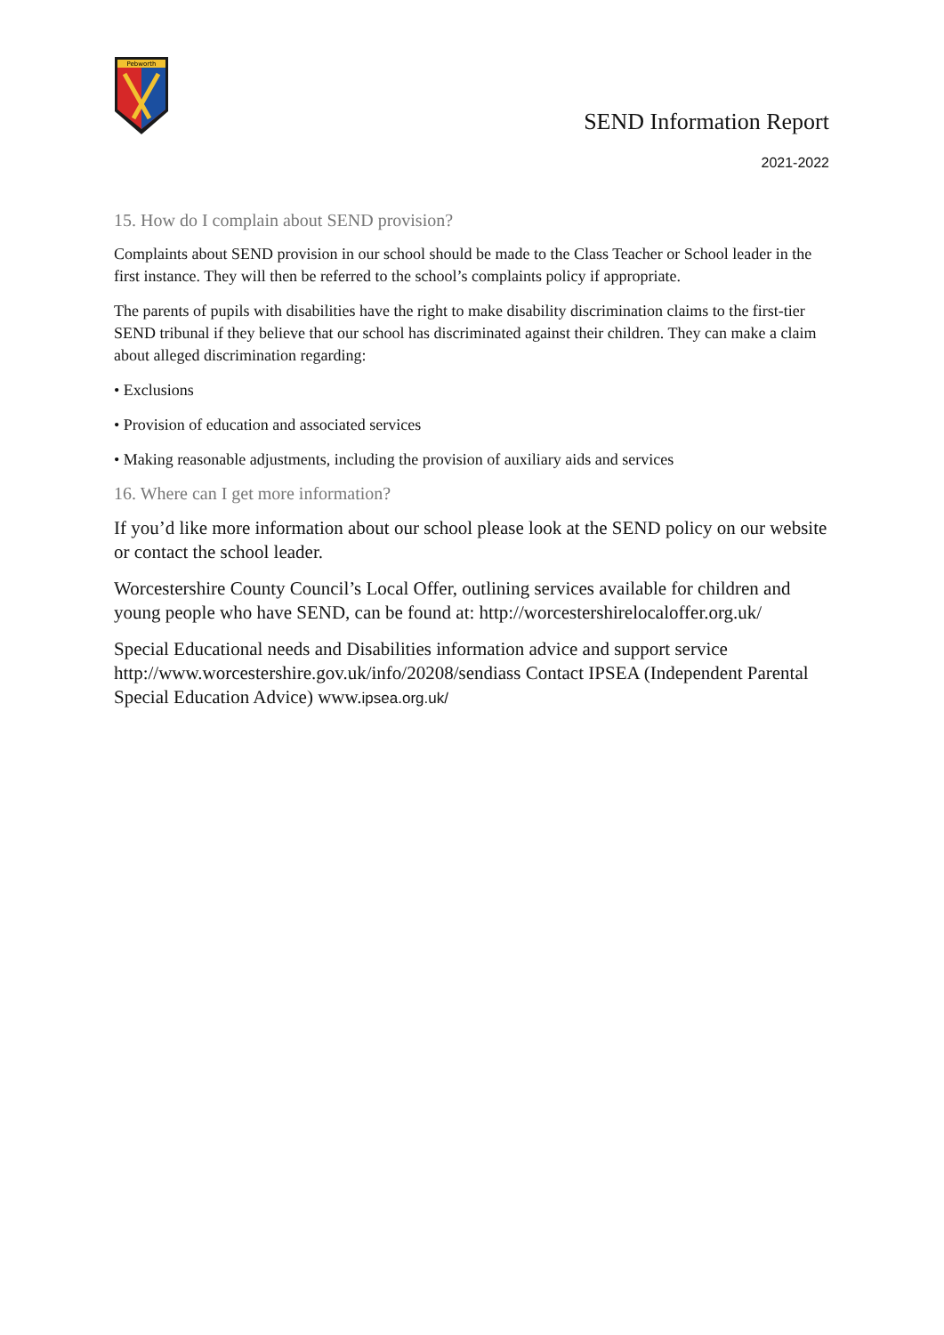Pebworth
SEND Information Report
2021-2022
15. How do I complain about SEND provision?
Complaints about SEND provision in our school should be made to the Class Teacher or School leader in the first instance. They will then be referred to the school’s complaints policy if appropriate.
The parents of pupils with disabilities have the right to make disability discrimination claims to the first-tier SEND tribunal if they believe that our school has discriminated against their children. They can make a claim about alleged discrimination regarding:
• Exclusions
• Provision of education and associated services
• Making reasonable adjustments, including the provision of auxiliary aids and services
16. Where can I get more information?
If you’d like more information about our school please look at the SEND policy on our website or contact the school leader.
Worcestershire County Council’s Local Offer, outlining services available for children and young people who have SEND, can be found at: http://worcestershirelocaloffer.org.uk/
Special Educational needs and Disabilities information advice and support service http://www.worcestershire.gov.uk/info/20208/sendiass Contact IPSEA (Independent Parental Special Education Advice) www.ipsea.org.uk/